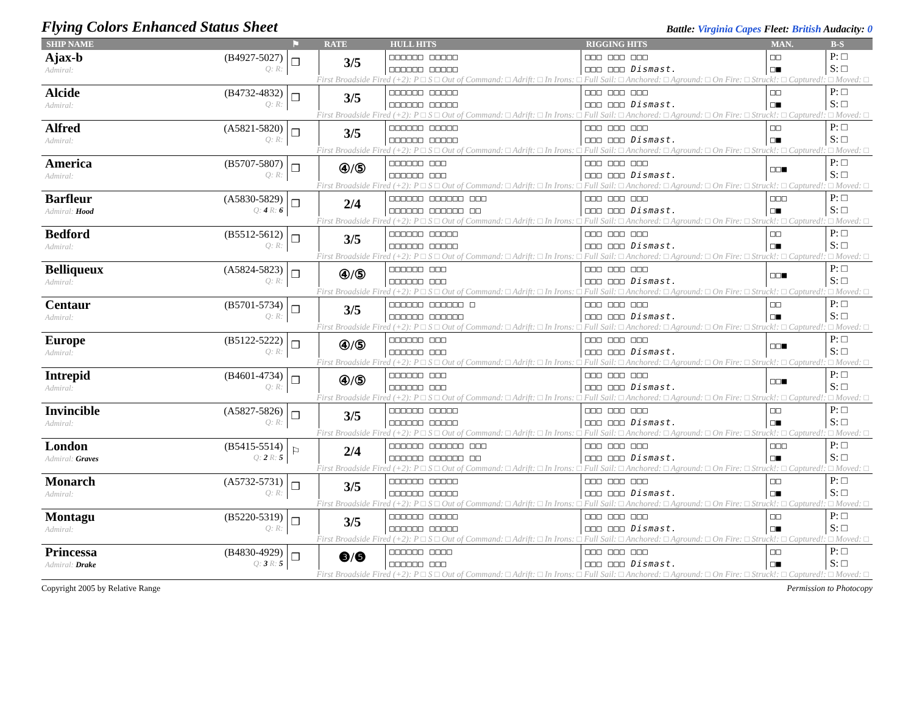Flying Colors Enhanced Status Sheet
Battle: Virginia Capes Fleet: British Audacity: 0
| SHIP NAME | | ⚑ | RATE | HULL HITS | RIGGING HITS | MAN. | B-S |
| --- | --- | --- | --- | --- | --- | --- | --- |
| Ajax-b Admiral: | (B4927-5027) Q: R: | ❒ | 3/5 | □□□□□□ □□□□□ □□□□□□ □□□□□ | □□□ □□□ □□□ □□□ □□□ Dismast. | □□ □■ | P: □ S: □ |
| First Broadside Fired (+2): P □ S □ Out of Command: □ Adrift: □ In Irons: □ Full Sail: □ Anchored: □ Aground: □ On Fire: □ Struck!: □ Captured!: □ Moved: □ | | | | | | | |
| Alcide Admiral: | (B4732-4832) Q: R: | ❒ | 3/5 | □□□□□□ □□□□□ □□□□□□ □□□□□ | □□□ □□□ □□□ □□□ □□□ Dismast. | □□ □■ | P: □ S: □ |
| First Broadside Fired (+2): P □ S □ Out of Command: □ Adrift: □ In Irons: □ Full Sail: □ Anchored: □ Aground: □ On Fire: □ Struck!: □ Captured!: □ Moved: □ | | | | | | | |
| Alfred Admiral: | (A5821-5820) Q: R: | ❒ | 3/5 | □□□□□□ □□□□□ □□□□□□ □□□□□ | □□□ □□□ □□□ □□□ □□□ Dismast. | □□ □■ | P: □ S: □ |
| First Broadside Fired (+2): P □ S □ Out of Command: □ Adrift: □ In Irons: □ Full Sail: □ Anchored: □ Aground: □ On Fire: □ Struck!: □ Captured!: □ Moved: □ | | | | | | | |
| America Admiral: | (B5707-5807) Q: R: | ❒ | ④/⑤ | □□□□□□ □□□ □□□□□□ □□□ | □□□ □□□ □□□ □□□ □□□ Dismast. | □□■ | P: □ S: □ |
| First Broadside Fired (+2): P □ S □ Out of Command: □ Adrift: □ In Irons: □ Full Sail: □ Anchored: □ Aground: □ On Fire: □ Struck!: □ Captured!: □ Moved: □ | | | | | | | |
| Barfleur Admiral: Hood | (A5830-5829) Q: 4 R: 6 | ❒ | 2/4 | □□□□□□ □□□□□□ □□□ □□□□□□ □□□□□□ □□ | □□□ □□□ □□□ □□□ □□□ Dismast. | □□□ □■ | P: □ S: □ |
| First Broadside Fired (+2): P □ S □ Out of Command: □ Adrift: □ In Irons: □ Full Sail: □ Anchored: □ Aground: □ On Fire: □ Struck!: □ Captured!: □ Moved: □ | | | | | | | |
| Bedford Admiral: | (B5512-5612) Q: R: | ❒ | 3/5 | □□□□□□ □□□□□ □□□□□□ □□□□□ | □□□ □□□ □□□ □□□ □□□ Dismast. | □□ □■ | P: □ S: □ |
| First Broadside Fired (+2): P □ S □ Out of Command: □ Adrift: □ In Irons: □ Full Sail: □ Anchored: □ Aground: □ On Fire: □ Struck!: □ Captured!: □ Moved: □ | | | | | | | |
| Belliqueux Admiral: | (A5824-5823) Q: R: | ❒ | ④/⑤ | □□□□□□ □□□ □□□□□□ □□□ | □□□ □□□ □□□ □□□ □□□ Dismast. | □□■ | P: □ S: □ |
| First Broadside Fired (+2): P □ S □ Out of Command: □ Adrift: □ In Irons: □ Full Sail: □ Anchored: □ Aground: □ On Fire: □ Struck!: □ Captured!: □ Moved: □ | | | | | | | |
| Centaur Admiral: | (B5701-5734) Q: R: | ❒ | 3/5 | □□□□□□ □□□□□□ □ □□□□□□ □□□□□□ | □□□ □□□ □□□ □□□ □□□ Dismast. | □□ □■ | P: □ S: □ |
| First Broadside Fired (+2): P □ S □ Out of Command: □ Adrift: □ In Irons: □ Full Sail: □ Anchored: □ Aground: □ On Fire: □ Struck!: □ Captured!: □ Moved: □ | | | | | | | |
| Europe Admiral: | (B5122-5222) Q: R: | ❒ | ④/⑤ | □□□□□□ □□□ □□□□□□ □□□ | □□□ □□□ □□□ □□□ □□□ Dismast. | □□■ | P: □ S: □ |
| First Broadside Fired (+2): P □ S □ Out of Command: □ Adrift: □ In Irons: □ Full Sail: □ Anchored: □ Aground: □ On Fire: □ Struck!: □ Captured!: □ Moved: □ | | | | | | | |
| Intrepid Admiral: | (B4601-4734) Q: R: | ❒ | ④/⑤ | □□□□□□ □□□ □□□□□□ □□□ | □□□ □□□ □□□ □□□ □□□ Dismast. | □□■ | P: □ S: □ |
| First Broadside Fired (+2): P □ S □ Out of Command: □ Adrift: □ In Irons: □ Full Sail: □ Anchored: □ Aground: □ On Fire: □ Struck!: □ Captured!: □ Moved: □ | | | | | | | |
| Invincible Admiral: | (A5827-5826) Q: R: | ❒ | 3/5 | □□□□□□ □□□□□ □□□□□□ □□□□□ | □□□ □□□ □□□ □□□ □□□ Dismast. | □□ □■ | P: □ S: □ |
| First Broadside Fired (+2): P □ S □ Out of Command: □ Adrift: □ In Irons: □ Full Sail: □ Anchored: □ Aground: □ On Fire: □ Struck!: □ Captured!: □ Moved: □ | | | | | | | |
| London Admiral: Graves | (B5415-5514) Q: 2 R: 5 | ⚐ | 2/4 | □□□□□□ □□□□□□ □□□ □□□□□□ □□□□□□ □□ | □□□ □□□ □□□ □□□ □□□ Dismast. | □□□ □■ | P: □ S: □ |
| First Broadside Fired (+2): P □ S □ Out of Command: □ Adrift: □ In Irons: □ Full Sail: □ Anchored: □ Aground: □ On Fire: □ Struck!: □ Captured!: □ Moved: □ | | | | | | | |
| Monarch Admiral: | (A5732-5731) Q: R: | ❒ | 3/5 | □□□□□□ □□□□□ □□□□□□ □□□□□ | □□□ □□□ □□□ □□□ □□□ Dismast. | □□ □■ | P: □ S: □ |
| First Broadside Fired (+2): P □ S □ Out of Command: □ Adrift: □ In Irons: □ Full Sail: □ Anchored: □ Aground: □ On Fire: □ Struck!: □ Captured!: □ Moved: □ | | | | | | | |
| Montagu Admiral: | (B5220-5319) Q: R: | ❒ | 3/5 | □□□□□□ □□□□□ □□□□□□ □□□□□ | □□□ □□□ □□□ □□□ □□□ Dismast. | □□ □■ | P: □ S: □ |
| First Broadside Fired (+2): P □ S □ Out of Command: □ Adrift: □ In Irons: □ Full Sail: □ Anchored: □ Aground: □ On Fire: □ Struck!: □ Captured!: □ Moved: □ | | | | | | | |
| Princessa Admiral: Drake | (B4830-4929) Q: 3 R: 5 | ❒ | ❸/❺ | □□□□□□ □□□□ □□□□□□ □□□ | □□□ □□□ □□□ □□□ □□□ Dismast. | □□ □■ | P: □ S: □ |
| First Broadside Fired (+2): P □ S □ Out of Command: □ Adrift: □ In Irons: □ Full Sail: □ Anchored: □ Aground: □ On Fire: □ Struck!: □ Captured!: □ Moved: □ | | | | | | | |
Copyright 2005 by Relative Range Permission to Photocopy